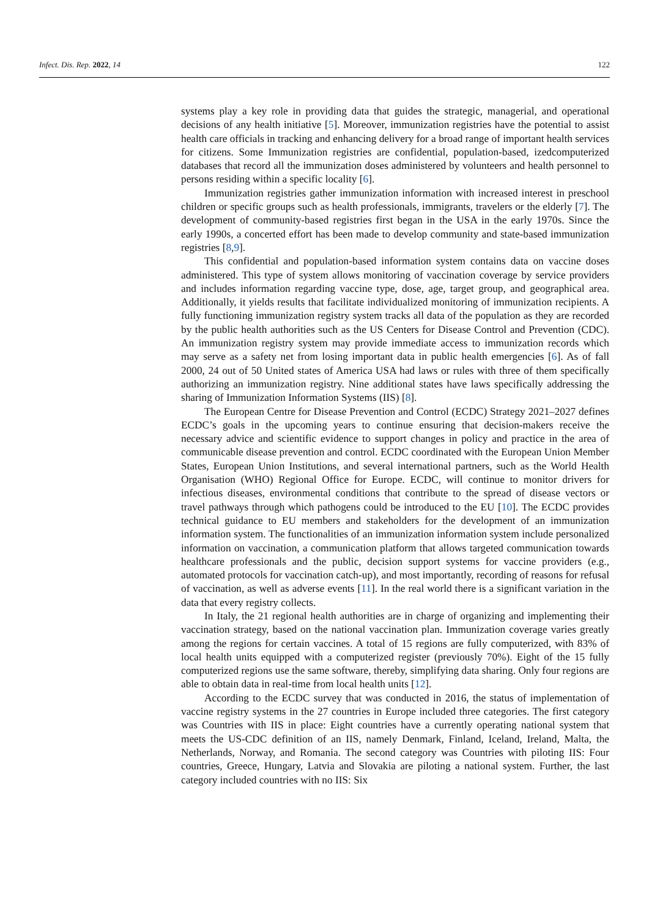Infect. Dis. Rep. 2022, 14 122
systems play a key role in providing data that guides the strategic, managerial, and operational decisions of any health initiative [5]. Moreover, immunization registries have the potential to assist health care officials in tracking and enhancing delivery for a broad range of important health services for citizens. Some Immunization registries are confidential, population-based, izedcomputerized databases that record all the immunization doses administered by volunteers and health personnel to persons residing within a specific locality [6].
Immunization registries gather immunization information with increased interest in preschool children or specific groups such as health professionals, immigrants, travelers or the elderly [7]. The development of community-based registries first began in the USA in the early 1970s. Since the early 1990s, a concerted effort has been made to develop community and state-based immunization registries [8,9].
This confidential and population-based information system contains data on vaccine doses administered. This type of system allows monitoring of vaccination coverage by service providers and includes information regarding vaccine type, dose, age, target group, and geographical area. Additionally, it yields results that facilitate individualized monitoring of immunization recipients. A fully functioning immunization registry system tracks all data of the population as they are recorded by the public health authorities such as the US Centers for Disease Control and Prevention (CDC). An immunization registry system may provide immediate access to immunization records which may serve as a safety net from losing important data in public health emergencies [6]. As of fall 2000, 24 out of 50 United states of America USA had laws or rules with three of them specifically authorizing an immunization registry. Nine additional states have laws specifically addressing the sharing of Immunization Information Systems (IIS) [8].
The European Centre for Disease Prevention and Control (ECDC) Strategy 2021–2027 defines ECDC’s goals in the upcoming years to continue ensuring that decision-makers receive the necessary advice and scientific evidence to support changes in policy and practice in the area of communicable disease prevention and control. ECDC coordinated with the European Union Member States, European Union Institutions, and several international partners, such as the World Health Organisation (WHO) Regional Office for Europe. ECDC, will continue to monitor drivers for infectious diseases, environmental conditions that contribute to the spread of disease vectors or travel pathways through which pathogens could be introduced to the EU [10]. The ECDC provides technical guidance to EU members and stakeholders for the development of an immunization information system. The functionalities of an immunization information system include personalized information on vaccination, a communication platform that allows targeted communication towards healthcare professionals and the public, decision support systems for vaccine providers (e.g., automated protocols for vaccination catch-up), and most importantly, recording of reasons for refusal of vaccination, as well as adverse events [11]. In the real world there is a significant variation in the data that every registry collects.
In Italy, the 21 regional health authorities are in charge of organizing and implementing their vaccination strategy, based on the national vaccination plan. Immunization coverage varies greatly among the regions for certain vaccines. A total of 15 regions are fully computerized, with 83% of local health units equipped with a computerized register (previously 70%). Eight of the 15 fully computerized regions use the same software, thereby, simplifying data sharing. Only four regions are able to obtain data in real-time from local health units [12].
According to the ECDC survey that was conducted in 2016, the status of implementation of vaccine registry systems in the 27 countries in Europe included three categories. The first category was Countries with IIS in place: Eight countries have a currently operating national system that meets the US-CDC definition of an IIS, namely Denmark, Finland, Iceland, Ireland, Malta, the Netherlands, Norway, and Romania. The second category was Countries with piloting IIS: Four countries, Greece, Hungary, Latvia and Slovakia are piloting a national system. Further, the last category included countries with no IIS: Six